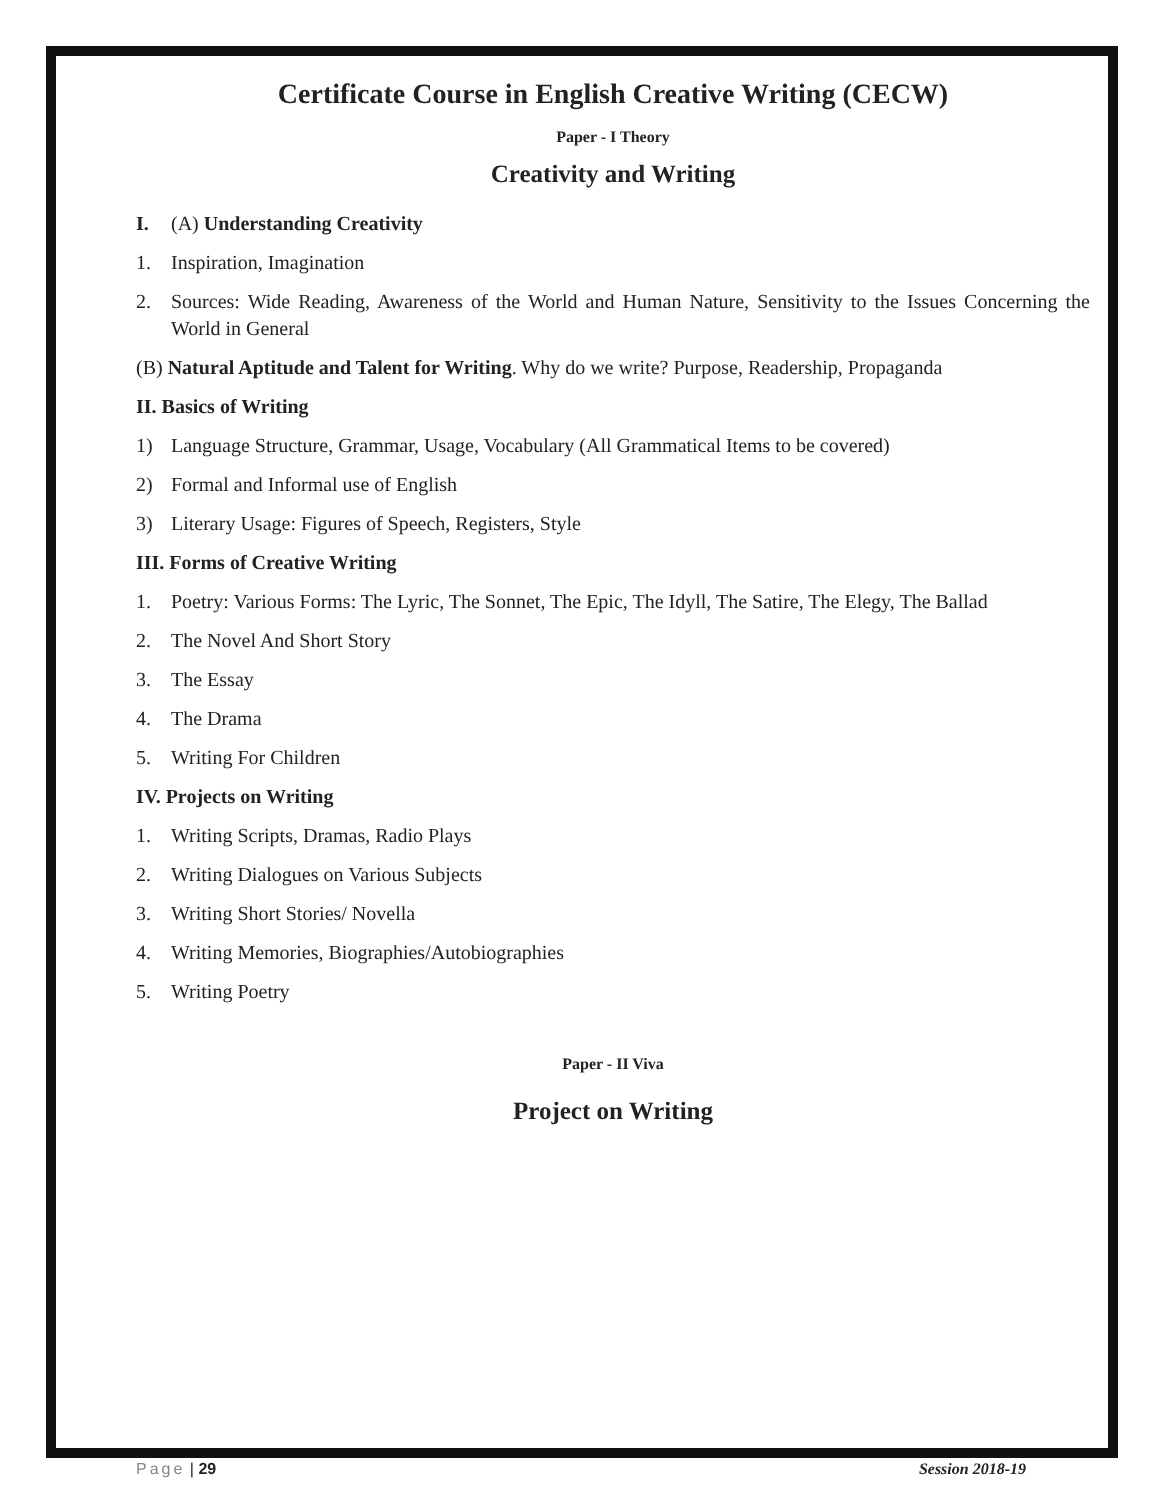Certificate Course in English Creative Writing (CECW)
Paper - I Theory
Creativity and Writing
I. (A) Understanding Creativity
1. Inspiration, Imagination
2. Sources: Wide Reading, Awareness of the World and Human Nature, Sensitivity to the Issues Concerning the World in General
(B) Natural Aptitude and Talent for Writing. Why do we write? Purpose, Readership, Propaganda
II. Basics of Writing
1) Language Structure, Grammar, Usage, Vocabulary (All Grammatical Items to be covered)
2) Formal and Informal use of English
3) Literary Usage: Figures of Speech, Registers, Style
III. Forms of Creative Writing
1. Poetry: Various Forms: The Lyric, The Sonnet, The Epic, The Idyll, The Satire, The Elegy, The Ballad
2. The Novel And Short Story
3. The Essay
4. The Drama
5. Writing For Children
IV. Projects on Writing
1. Writing Scripts, Dramas, Radio Plays
2. Writing Dialogues on Various Subjects
3. Writing Short Stories/ Novella
4. Writing Memories, Biographies/Autobiographies
5. Writing Poetry
Paper - II Viva
Project on Writing
Page | 29 Session 2018-19